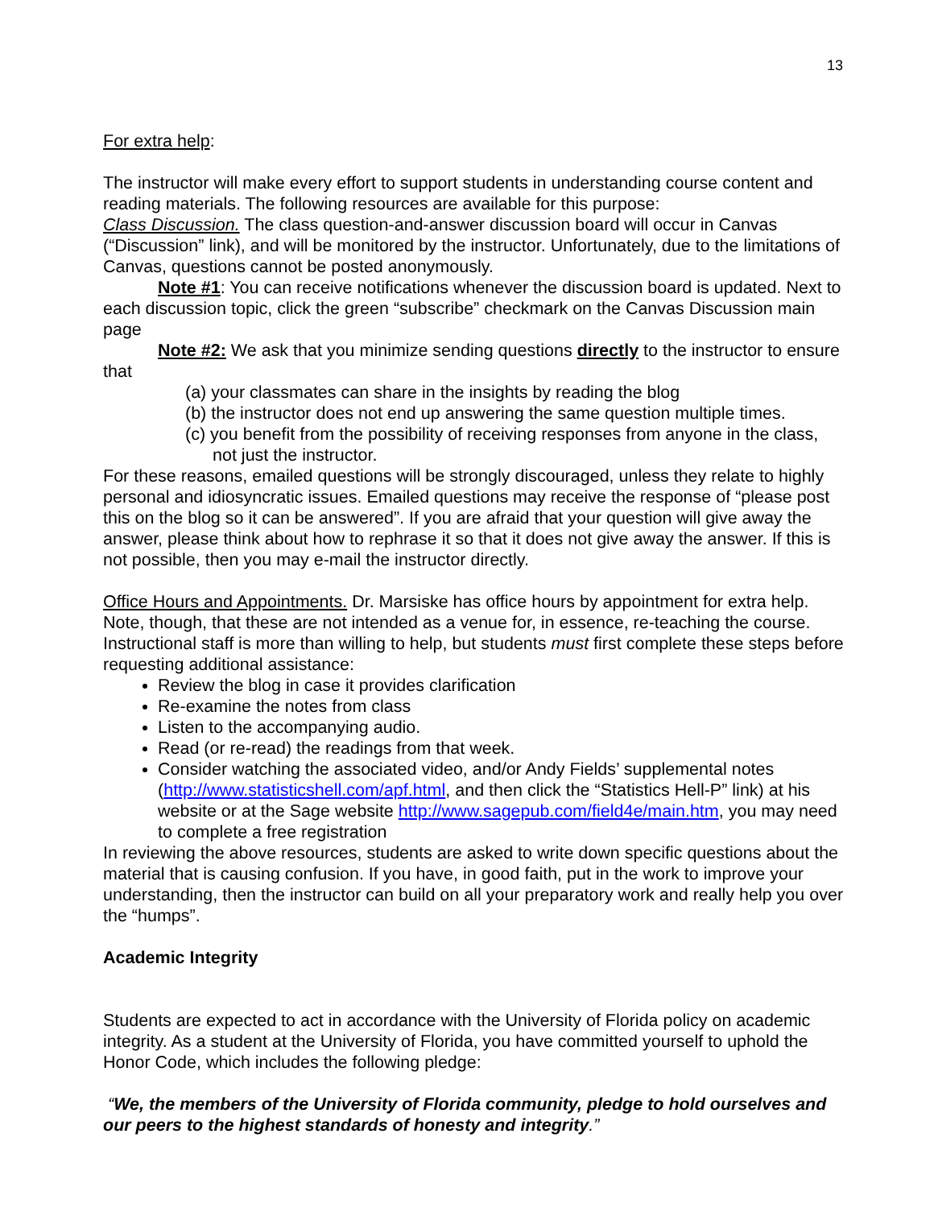13
For extra help:
The instructor will make every effort to support students in understanding course content and reading materials. The following resources are available for this purpose:
Class Discussion. The class question-and-answer discussion board will occur in Canvas (“Discussion” link), and will be monitored by the instructor. Unfortunately, due to the limitations of Canvas, questions cannot be posted anonymously.
Note #1: You can receive notifications whenever the discussion board is updated. Next to each discussion topic, click the green “subscribe” checkmark on the Canvas Discussion main page
Note #2: We ask that you minimize sending questions directly to the instructor to ensure that
(a) your classmates can share in the insights by reading the blog
(b) the instructor does not end up answering the same question multiple times.
(c) you benefit from the possibility of receiving responses from anyone in the class, not just the instructor.
For these reasons, emailed questions will be strongly discouraged, unless they relate to highly personal and idiosyncratic issues. Emailed questions may receive the response of “please post this on the blog so it can be answered”. If you are afraid that your question will give away the answer, please think about how to rephrase it so that it does not give away the answer. If this is not possible, then you may e-mail the instructor directly.
Office Hours and Appointments. Dr. Marsiske has office hours by appointment for extra help. Note, though, that these are not intended as a venue for, in essence, re-teaching the course. Instructional staff is more than willing to help, but students must first complete these steps before requesting additional assistance:
Review the blog in case it provides clarification
Re-examine the notes from class
Listen to the accompanying audio.
Read (or re-read) the readings from that week.
Consider watching the associated video, and/or Andy Fields’ supplemental notes (http://www.statisticshell.com/apf.html, and then click the “Statistics Hell-P” link) at his website or at the Sage website http://www.sagepub.com/field4e/main.htm, you may need to complete a free registration
In reviewing the above resources, students are asked to write down specific questions about the material that is causing confusion. If you have, in good faith, put in the work to improve your understanding, then the instructor can build on all your preparatory work and really help you over the “humps”.
Academic Integrity
Students are expected to act in accordance with the University of Florida policy on academic integrity. As a student at the University of Florida, you have committed yourself to uphold the Honor Code, which includes the following pledge:
“We, the members of the University of Florida community, pledge to hold ourselves and our peers to the highest standards of honesty and integrity.”